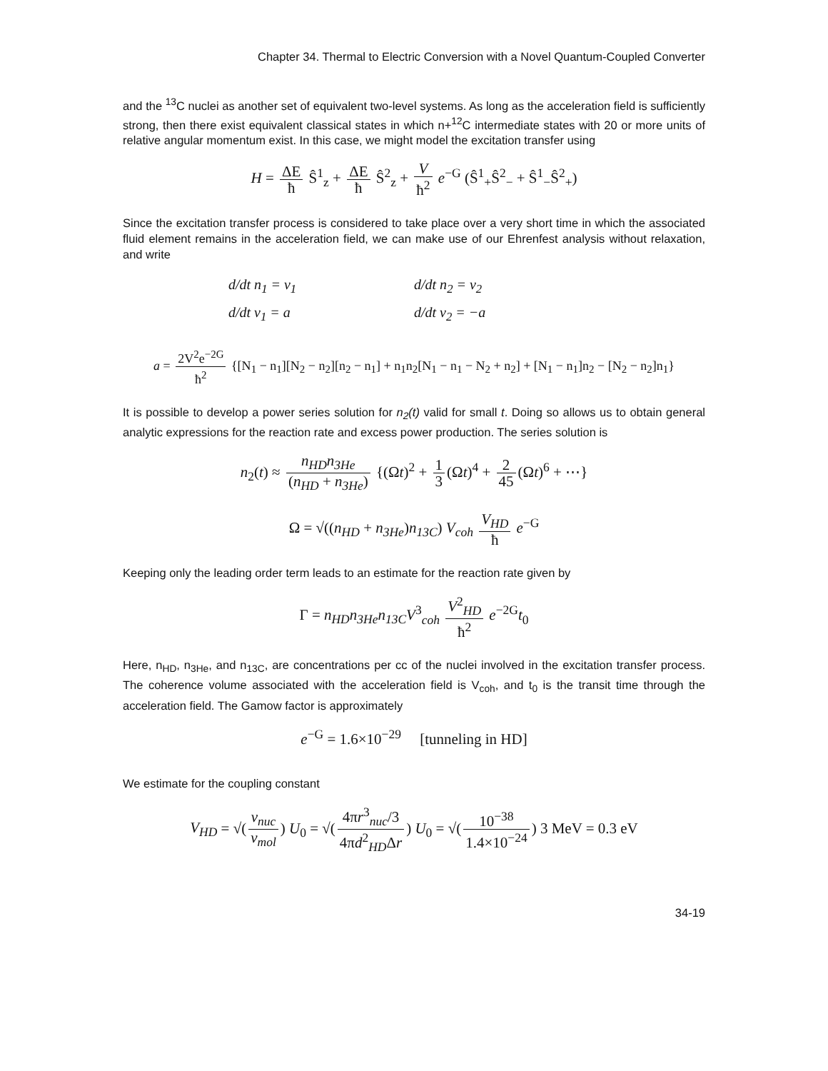Chapter 34. Thermal to Electric Conversion with a Novel Quantum-Coupled Converter
and the <sup>13</sup>C nuclei as another set of equivalent two-level systems. As long as the acceleration field is sufficiently strong, then there exist equivalent classical states in which n+<sup>12</sup>C intermediate states with 20 or more units of relative angular momentum exist. In this case, we might model the excitation transfer using
H = ΔE ħ Ŝ<sup>1</sup><sub>z</sub> + ΔE ħ Ŝ<sup>2</sup><sub>z</sub> + V ħ<sup>2</sup> e<sup>−G</sup> (Ŝ<sup>1</sup><sub>+</sub>Ŝ<sup>2</sup><sub>−</sub> + Ŝ<sup>1</sup><sub>−</sub>Ŝ<sup>2</sup><sub>+</sub>)
Since the excitation transfer process is considered to take place over a very short time in which the associated fluid element remains in the acceleration field, we can make use of our Ehrenfest analysis without relaxation, and write
d/dt n<sub>1</sub> = v<sub>1</sub>
d/dt n<sub>2</sub> = v<sub>2</sub>
d/dt v<sub>1</sub> = a
d/dt v<sub>2</sub> = −a
a = 2V<sup>2</sup>e<sup>−2G</sup> ħ<sup>2</sup> {[N<sub>1</sub> − n<sub>1</sub>][N<sub>2</sub> − n<sub>2</sub>][n<sub>2</sub> − n<sub>1</sub>] + n<sub>1</sub>n<sub>2</sub>[N<sub>1</sub> − n<sub>1</sub> − N<sub>2</sub> + n<sub>2</sub>] + [N<sub>1</sub> − n<sub>1</sub>]n<sub>2</sub> − [N<sub>2</sub> − n<sub>2</sub>]n<sub>1</sub>}
It is possible to develop a power series solution for n<sub>2</sub>(t) valid for small t. Doing so allows us to obtain general analytic expressions for the reaction rate and excess power production. The series solution is
n<sub>2</sub>(t) ≈ n<sub>HD</sub>n<sub>3He</sub> (n<sub>HD</sub> + n<sub>3He</sub>) {(Ωt)<sup>2</sup> + 1 3 (Ωt)<sup>4</sup> + 2 45 (Ωt)<sup>6</sup> + ⋯}
Ω = √((n<sub>HD</sub> + n<sub>3He</sub>)n<sub>13C</sub>) V<sub>coh</sub> V<sub>HD</sub> ħ e<sup>−G</sup>
Keeping only the leading order term leads to an estimate for the reaction rate given by
Γ = n<sub>HD</sub>n<sub>3He</sub>n<sub>13C</sub>V<sup>3</sup><sub>coh</sub> V<sup>2</sup><sub>HD</sub> ħ<sup>2</sup> e<sup>−2G</sup>t<sub>0</sub>
Here, n<sub>HD</sub>, n<sub>3He</sub>, and n<sub>13C</sub>, are concentrations per cc of the nuclei involved in the excitation transfer process. The coherence volume associated with the acceleration field is V<sub>coh</sub>, and t<sub>0</sub> is the transit time through the acceleration field. The Gamow factor is approximately
e<sup>−G</sup> = 1.6×10<sup>−29</sup> [tunneling in HD]
We estimate for the coupling constant
V<sub>HD</sub> = √(v<sub>nuc</sub> v<sub>mol</sub>) U<sub>0</sub> = √(4πr<sup>3</sup><sub>nuc</sub>/3 4πd<sup>2</sup><sub>HD</sub>Δr) U<sub>0</sub> = √(10<sup>−38</sup> 1.4×10<sup>−24</sup>) 3 MeV = 0.3 eV
34-19